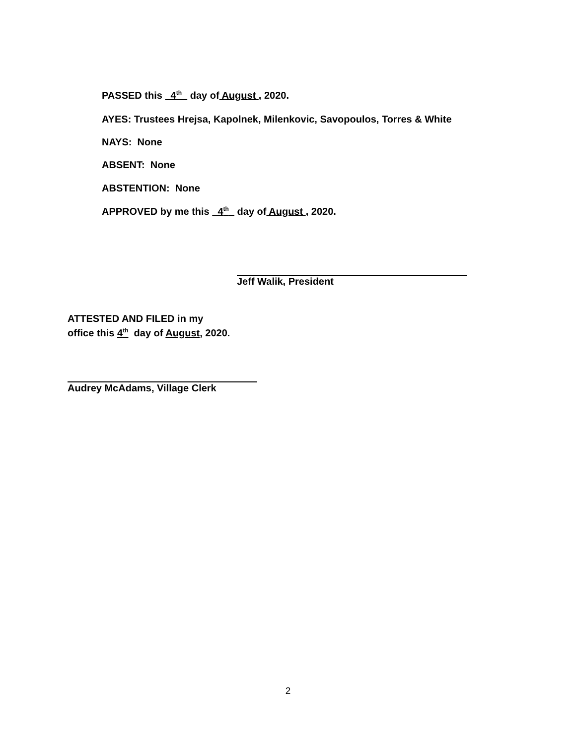PASSED this 4<sup>th</sup> day of August , 2020.
AYES: Trustees Hrejsa, Kapolnek, Milenkovic, Savopoulos, Torres & White
NAYS: None
ABSENT: None
ABSTENTION: None
APPROVED by me this 4<sup>th</sup> day of August , 2020.
Jeff Walik, President
ATTESTED AND FILED in my
office this 4<sup>th</sup> day of August, 2020.
Audrey McAdams, Village Clerk
2